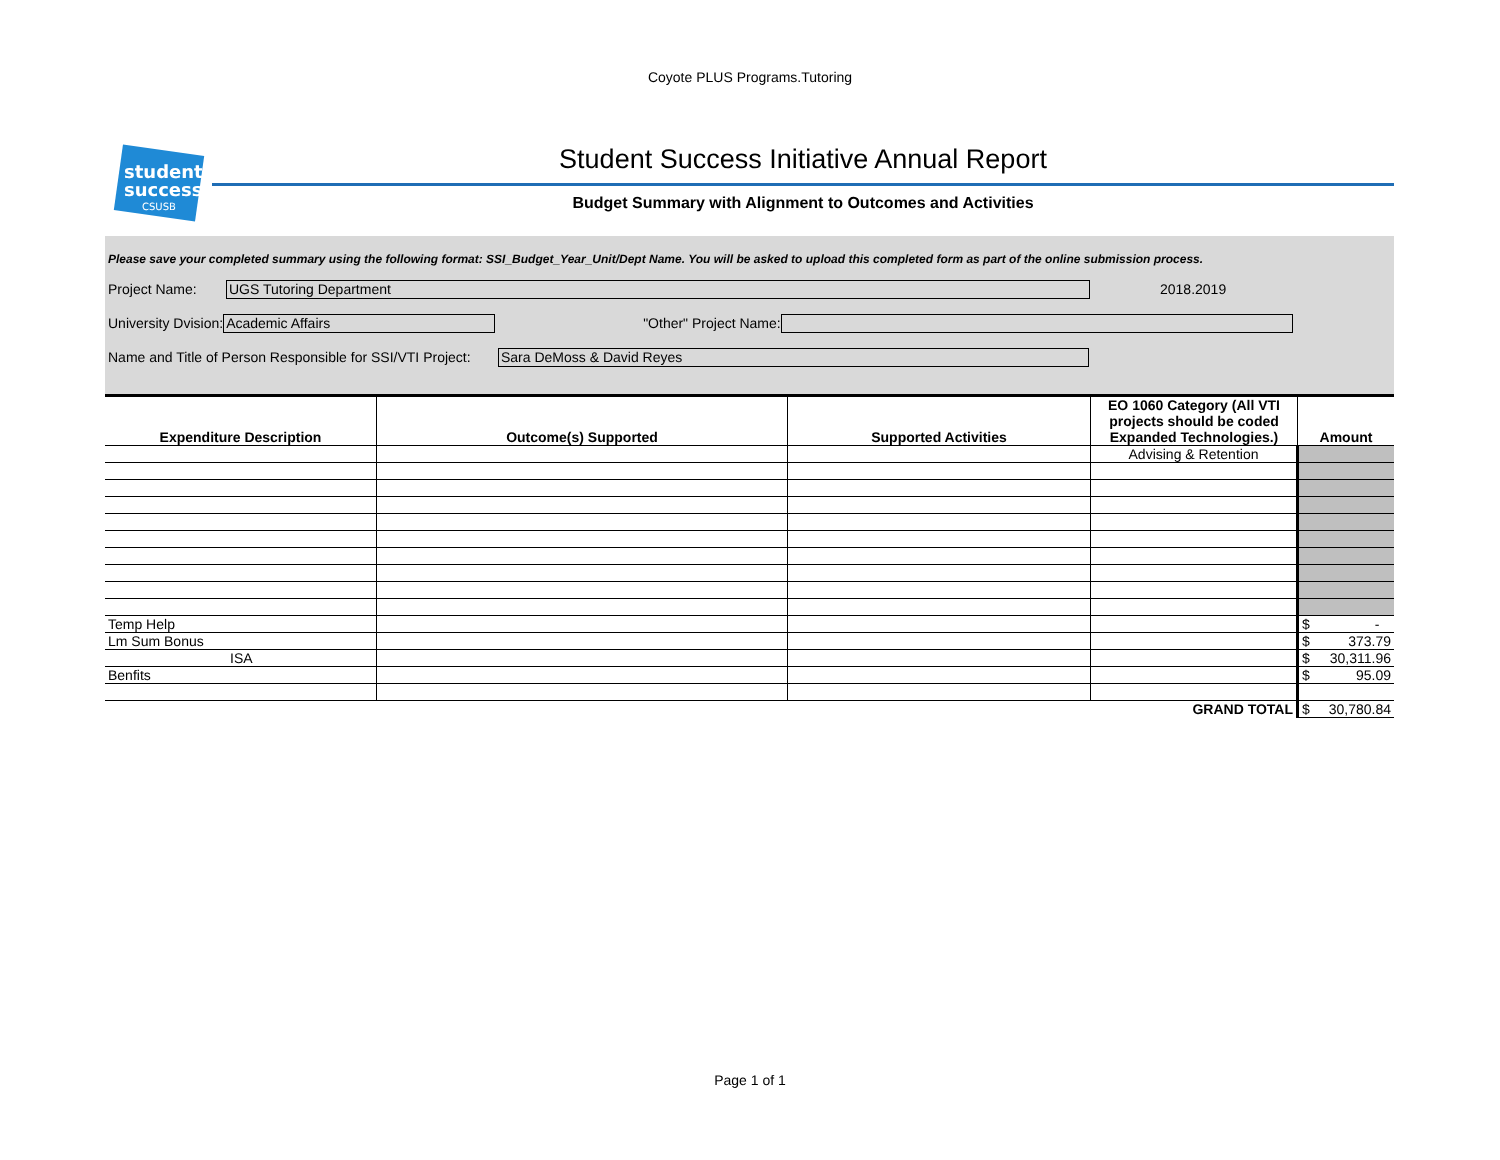Coyote PLUS Programs.Tutoring
student
success
CSUSB
Student Success Initiative Annual Report
Budget Summary with Alignment to Outcomes and Activities
Please save your completed summary using the following format: SSI_Budget_Year_Unit/Dept Name. You will be asked to upload this completed form as part of the online submission process.
Project Name: UGS Tutoring Department 2018.2019
University Dvision: Academic Affairs "Other" Project Name:
Name and Title of Person Responsible for SSI/VTI Project: Sara DeMoss & David Reyes
| Expenditure Description | Outcome(s) Supported | Supported Activities | EO 1060 Category (All VTI projects should be coded Expanded Technologies.) | Amount |
| --- | --- | --- | --- | --- |
| | | | Advising & Retention | |
| Temp Help | | | | $ - |
| Lm Sum Bonus | | | | $ 373.79 |
| ISA | | | | $ 30,311.96 |
| Benfits | | | | $ 95.09 |
| GRAND TOTAL | | | | $ 30,780.84 |
Page 1 of 1